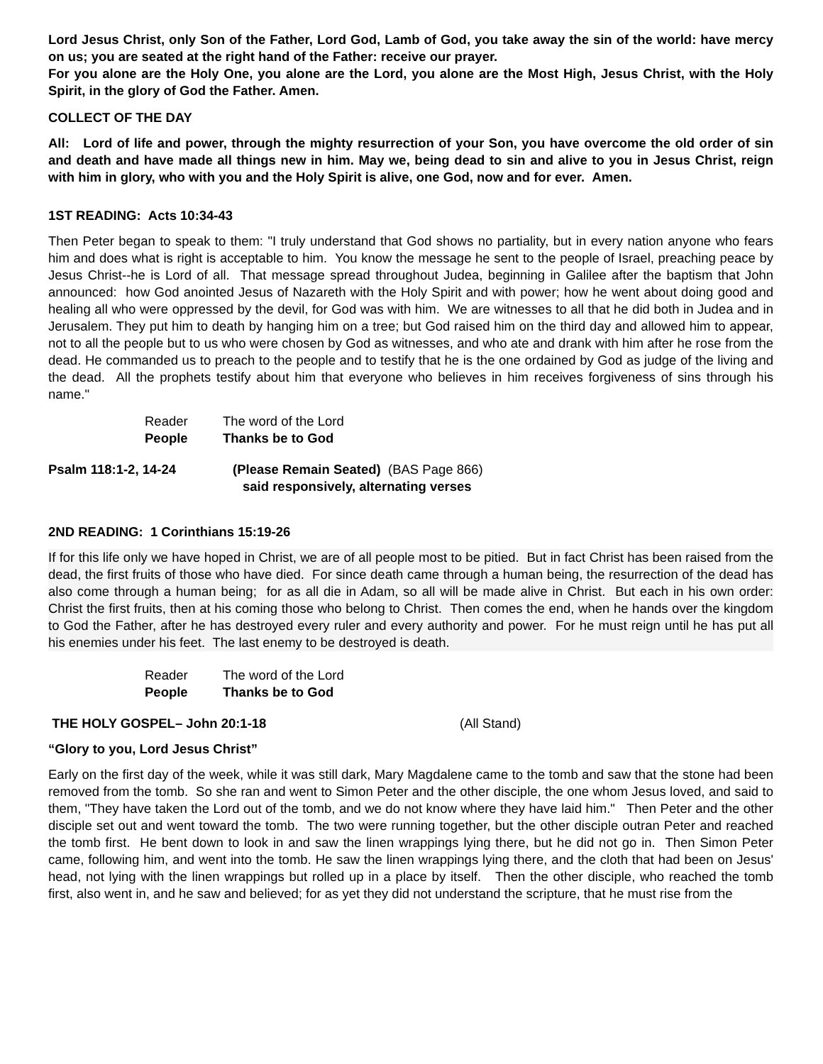Lord Jesus Christ, only Son of the Father, Lord God, Lamb of God, you take away the sin of the world: have mercy on us; you are seated at the right hand of the Father: receive our prayer.
For you alone are the Holy One, you alone are the Lord, you alone are the Most High, Jesus Christ, with the Holy Spirit, in the glory of God the Father. Amen.
COLLECT OF THE DAY
All: Lord of life and power, through the mighty resurrection of your Son, you have overcome the old order of sin and death and have made all things new in him. May we, being dead to sin and alive to you in Jesus Christ, reign with him in glory, who with you and the Holy Spirit is alive, one God, now and for ever. Amen.
1ST READING: Acts 10:34-43
Then Peter began to speak to them: "I truly understand that God shows no partiality, but in every nation anyone who fears him and does what is right is acceptable to him. You know the message he sent to the people of Israel, preaching peace by Jesus Christ--he is Lord of all. That message spread throughout Judea, beginning in Galilee after the baptism that John announced: how God anointed Jesus of Nazareth with the Holy Spirit and with power; how he went about doing good and healing all who were oppressed by the devil, for God was with him. We are witnesses to all that he did both in Judea and in Jerusalem. They put him to death by hanging him on a tree; but God raised him on the third day and allowed him to appear, not to all the people but to us who were chosen by God as witnesses, and who ate and drank with him after he rose from the dead. He commanded us to preach to the people and to testify that he is the one ordained by God as judge of the living and the dead. All the prophets testify about him that everyone who believes in him receives forgiveness of sins through his name."
Reader The word of the Lord
People Thanks be to God
Psalm 118:1-2, 14-24 (Please Remain Seated) (BAS Page 866)
said responsively, alternating verses
2ND READING: 1 Corinthians 15:19-26
If for this life only we have hoped in Christ, we are of all people most to be pitied. But in fact Christ has been raised from the dead, the first fruits of those who have died. For since death came through a human being, the resurrection of the dead has also come through a human being; for as all die in Adam, so all will be made alive in Christ. But each in his own order: Christ the first fruits, then at his coming those who belong to Christ. Then comes the end, when he hands over the kingdom to God the Father, after he has destroyed every ruler and every authority and power. For he must reign until he has put all his enemies under his feet. The last enemy to be destroyed is death.
Reader The word of the Lord
People Thanks be to God
THE HOLY GOSPEL– John 20:1-18 (All Stand)
“Glory to you, Lord Jesus Christ”
Early on the first day of the week, while it was still dark, Mary Magdalene came to the tomb and saw that the stone had been removed from the tomb. So she ran and went to Simon Peter and the other disciple, the one whom Jesus loved, and said to them, "They have taken the Lord out of the tomb, and we do not know where they have laid him." Then Peter and the other disciple set out and went toward the tomb. The two were running together, but the other disciple outran Peter and reached the tomb first. He bent down to look in and saw the linen wrappings lying there, but he did not go in. Then Simon Peter came, following him, and went into the tomb. He saw the linen wrappings lying there, and the cloth that had been on Jesus' head, not lying with the linen wrappings but rolled up in a place by itself. Then the other disciple, who reached the tomb first, also went in, and he saw and believed; for as yet they did not understand the scripture, that he must rise from the